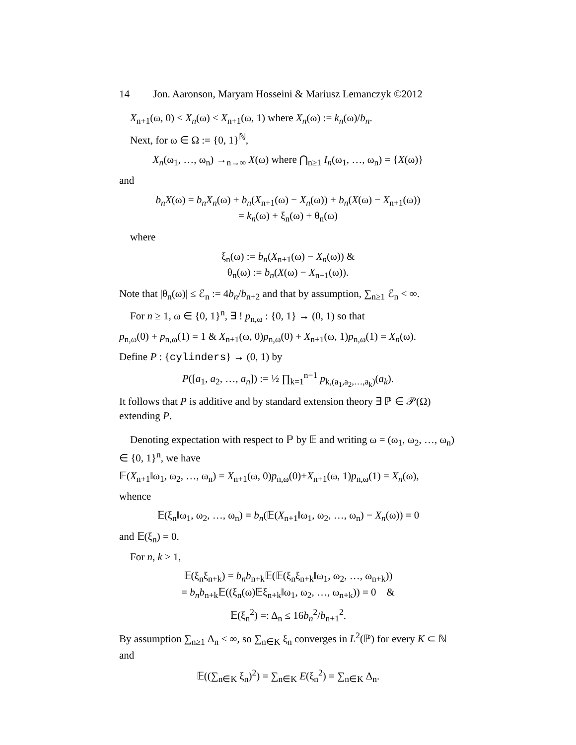14 Jon. Aaronson, Maryam Hosseini & Mariusz Lemanczyk ©2012
X<sub>n+1</sub>(ω, 0) < X<sub>n</sub>(ω) < X<sub>n+1</sub>(ω, 1) where X<sub>n</sub>(ω) := k<sub>n</sub>(ω)/b<sub>n</sub>.
Next, for ω ∈ Ω := {0, 1}<sup>ℕ</sup>,
X<sub>n</sub>(ω<sub>1</sub>, …, ω<sub>n</sub>) →<sub>n→∞</sub> X(ω) where ⋂<sub>n≥1</sub> I<sub>n</sub>(ω<sub>1</sub>, …, ω<sub>n</sub>) = {X(ω)}
and
b<sub>n</sub>X(ω) = b<sub>n</sub>X<sub>n</sub>(ω) + b<sub>n</sub>(X<sub>n+1</sub>(ω) − X<sub>n</sub>(ω)) + b<sub>n</sub>(X(ω) − X<sub>n+1</sub>(ω))
= k<sub>n</sub>(ω) + ξ<sub>n</sub>(ω) + θ<sub>n</sub>(ω)
where
ξ<sub>n</sub>(ω) := b<sub>n</sub>(X<sub>n+1</sub>(ω) − X<sub>n</sub>(ω)) &
θ<sub>n</sub>(ω) := b<sub>n</sub>(X(ω) − X<sub>n+1</sub>(ω)).
Note that |θ<sub>n</sub>(ω)| ≤ ℰ<sub>n</sub> := 4b<sub>n</sub>/b<sub>n+2</sub> and that by assumption, ∑<sub>n≥1</sub> ℰ<sub>n</sub> < ∞.
For n ≥ 1, ω ∈ {0, 1}<sup>n</sup>, ∃ ! p<sub>n,ω</sub> : {0, 1} → (0, 1) so that
p<sub>n,ω</sub>(0) + p<sub>n,ω</sub>(1) = 1 & X<sub>n+1</sub>(ω, 0)p<sub>n,ω</sub>(0) + X<sub>n+1</sub>(ω, 1)p<sub>n,ω</sub>(1) = X<sub>n</sub>(ω).
Define P : {cylinders} → (0, 1) by
P([a<sub>1</sub>, a<sub>2</sub>, …, a<sub>n</sub>]) := ½ ∏<sub>k=1</sub><sup>n−1</sup> p<sub>k,(a<sub>1</sub>,a<sub>2</sub>,…,a<sub>k</sub>)</sub>(a<sub>k</sub>).
It follows that P is additive and by standard extension theory ∃ ℙ ∈ 𝒫(Ω) extending P.
Denoting expectation with respect to ℙ by 𝔼 and writing ω = (ω<sub>1</sub>, ω<sub>2</sub>, …, ω<sub>n</sub>) ∈ {0, 1}<sup>n</sup>, we have
𝔼(X<sub>n+1</sub>‖ω<sub>1</sub>, ω<sub>2</sub>, …, ω<sub>n</sub>) = X<sub>n+1</sub>(ω, 0)p<sub>n,ω</sub>(0)+X<sub>n+1</sub>(ω, 1)p<sub>n,ω</sub>(1) = X<sub>n</sub>(ω),
whence
𝔼(ξ<sub>n</sub>‖ω<sub>1</sub>, ω<sub>2</sub>, …, ω<sub>n</sub>) = b<sub>n</sub>(𝔼(X<sub>n+1</sub>‖ω<sub>1</sub>, ω<sub>2</sub>, …, ω<sub>n</sub>) − X<sub>n</sub>(ω)) = 0
and 𝔼(ξ<sub>n</sub>) = 0.
For n, k ≥ 1,
𝔼(ξ<sub>n</sub>ξ<sub>n+k</sub>) = b<sub>n</sub>b<sub>n+k</sub>𝔼(𝔼(ξ<sub>n</sub>ξ<sub>n+k</sub>‖ω<sub>1</sub>, ω<sub>2</sub>, …, ω<sub>n+k</sub>))
= b<sub>n</sub>b<sub>n+k</sub>𝔼((ξ<sub>n</sub>(ω)𝔼ξ<sub>n+k</sub>‖ω<sub>1</sub>, ω<sub>2</sub>, …, ω<sub>n+k</sub>)) = 0 &
𝔼(ξ<sub>n</sub><sup>2</sup>) =: Δ<sub>n</sub> ≤ 16b<sub>n</sub><sup>2</sup>/b<sub>n+1</sub><sup>2</sup>.
By assumption ∑<sub>n≥1</sub> Δ<sub>n</sub> < ∞, so ∑<sub>n∈K</sub> ξ<sub>n</sub> converges in L<sup>2</sup>(ℙ) for every K ⊂ ℕ and
𝔼((∑<sub>n∈K</sub> ξ<sub>n</sub>)<sup>2</sup>) = ∑<sub>n∈K</sub> E(ξ<sub>n</sub><sup>2</sup>) = ∑<sub>n∈K</sub> Δ<sub>n</sub>.